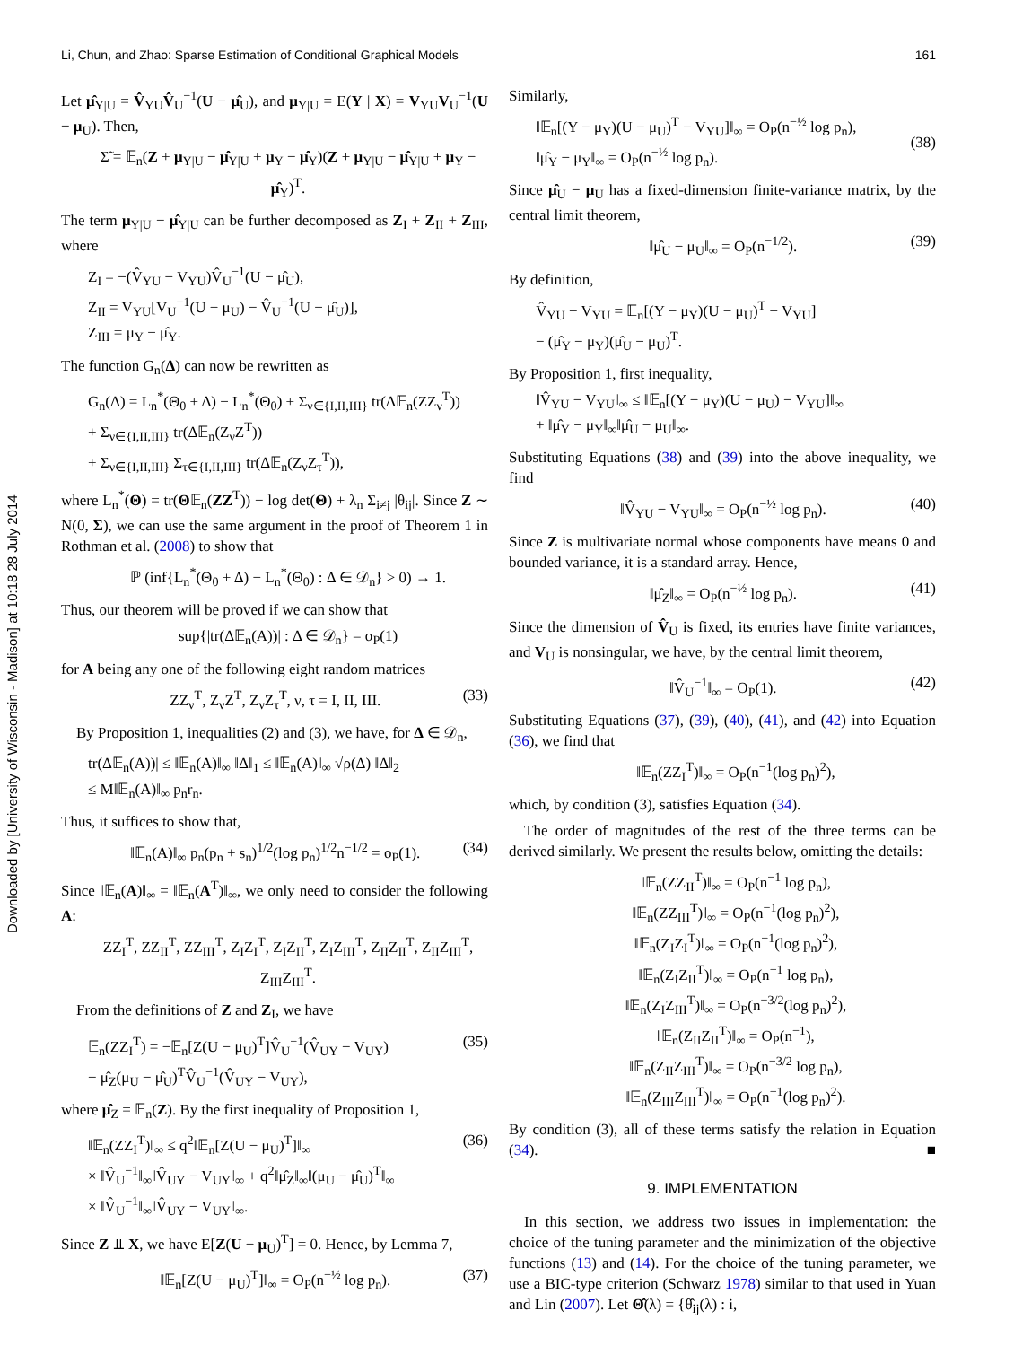Downloaded by [University of Wisconsin - Madison] at 10:18 28 July 2014
Li, Chun, and Zhao: Sparse Estimation of Conditional Graphical Models 161
Let μ̂<sub>Y|U</sub> = V̂<sub>YU</sub>V̂<sub>U</sub><sup>−1</sup>(U − μ̂<sub>U</sub>), and μ<sub>Y|U</sub> = E(Y | X) = V<sub>YU</sub>V<sub>U</sub><sup>−1</sup>(U − μ<sub>U</sub>). Then,
Σ̃ = 𝔼<sub>n</sub>(Z + μ<sub>Y|U</sub> − μ̂<sub>Y|U</sub> + μ<sub>Y</sub> − μ̂<sub>Y</sub>)(Z + μ<sub>Y|U</sub> − μ̂<sub>Y|U</sub> + μ<sub>Y</sub> − μ̂<sub>Y</sub>)<sup>T</sup>.
The term μ<sub>Y|U</sub> − μ̂<sub>Y|U</sub> can be further decomposed as Z<sub>I</sub> + Z<sub>II</sub> + Z<sub>III</sub>, where
Z<sub>I</sub> = −(V̂<sub>YU</sub> − V<sub>YU</sub>)V̂<sub>U</sub><sup>−1</sup>(U − μ̂<sub>U</sub>),
Z<sub>II</sub> = V<sub>YU</sub>[V<sub>U</sub><sup>−1</sup>(U − μ<sub>U</sub>) − V̂<sub>U</sub><sup>−1</sup>(U − μ̂<sub>U</sub>)],
Z<sub>III</sub> = μ<sub>Y</sub> − μ̂<sub>Y</sub>.
The function G<sub>n</sub>(Δ) can now be rewritten as
G<sub>n</sub>(Δ) = L<sub>n</sub><sup>*</sup>(Θ<sub>0</sub> + Δ) − L<sub>n</sub><sup>*</sup>(Θ<sub>0</sub>) + Σ<sub>ν∈{I,II,III}</sub> tr(Δ𝔼<sub>n</sub>(ZZ<sub>ν</sub><sup>T</sup>))
+ Σ<sub>ν∈{I,II,III}</sub> tr(Δ𝔼<sub>n</sub>(Z<sub>ν</sub>Z<sup>T</sup>))
+ Σ<sub>ν∈{I,II,III}</sub> Σ<sub>τ∈{I,II,III}</sub> tr(Δ𝔼<sub>n</sub>(Z<sub>ν</sub>Z<sub>τ</sub><sup>T</sup>)),
where L<sub>n</sub><sup>*</sup>(Θ) = tr(Θ𝔼<sub>n</sub>(ZZ<sup>T</sup>)) − log det(Θ) + λ<sub>n</sub> Σ<sub>i≠j</sub> |θ<sub>ij</sub>|. Since Z ∼ N(0, Σ), we can use the same argument in the proof of Theorem 1 in Rothman et al. (2008) to show that
ℙ (inf{L<sub>n</sub><sup>*</sup>(Θ<sub>0</sub> + Δ) − L<sub>n</sub><sup>*</sup>(Θ<sub>0</sub>) : Δ ∈ 𝒟<sub>n</sub>} > 0) → 1.
Thus, our theorem will be proved if we can show that
sup{|tr(Δ𝔼<sub>n</sub>(A))| : Δ ∈ 𝒟<sub>n</sub>} = o<sub>P</sub>(1)
for A being any one of the following eight random matrices
ZZ<sub>ν</sub><sup>T</sup>, Z<sub>ν</sub>Z<sup>T</sup>, Z<sub>ν</sub>Z<sub>τ</sub><sup>T</sup>, ν, τ = I, II, III. (33)
By Proposition 1, inequalities (2) and (3), we have, for Δ ∈ 𝒟<sub>n</sub>,
tr(Δ𝔼<sub>n</sub>(A))| ≤ ‖𝔼<sub>n</sub>(A)‖<sub>∞</sub> ‖Δ‖<sub>1</sub> ≤ ‖𝔼<sub>n</sub>(A)‖<sub>∞</sub> √ρ(Δ) ‖Δ‖<sub>2</sub>
≤ M‖𝔼<sub>n</sub>(A)‖<sub>∞</sub> p<sub>n</sub>r<sub>n</sub>.
Thus, it suffices to show that,
‖𝔼<sub>n</sub>(A)‖<sub>∞</sub> p<sub>n</sub>(p<sub>n</sub> + s<sub>n</sub>)<sup>1/2</sup>(log p<sub>n</sub>)<sup>1/2</sup>n<sup>−1/2</sup> = o<sub>P</sub>(1). (34)
Since ‖𝔼<sub>n</sub>(A)‖<sub>∞</sub> = ‖𝔼<sub>n</sub>(A<sup>T</sup>)‖<sub>∞</sub>, we only need to consider the following A:
ZZ<sub>I</sub><sup>T</sup>, ZZ<sub>II</sub><sup>T</sup>, ZZ<sub>III</sub><sup>T</sup>, Z<sub>I</sub>Z<sub>I</sub><sup>T</sup>, Z<sub>I</sub>Z<sub>II</sub><sup>T</sup>, Z<sub>I</sub>Z<sub>III</sub><sup>T</sup>, Z<sub>II</sub>Z<sub>II</sub><sup>T</sup>, Z<sub>II</sub>Z<sub>III</sub><sup>T</sup>, Z<sub>III</sub>Z<sub>III</sub><sup>T</sup>.
From the definitions of Z and Z<sub>I</sub>, we have
𝔼<sub>n</sub>(ZZ<sub>I</sub><sup>T</sup>) = −𝔼<sub>n</sub>[Z(U − μ<sub>U</sub>)<sup>T</sup>]V̂<sub>U</sub><sup>−1</sup>(V̂<sub>UY</sub> − V<sub>UY</sub>)
− μ̂<sub>Z</sub>(μ<sub>U</sub> − μ̂<sub>U</sub>)<sup>T</sup>V̂<sub>U</sub><sup>−1</sup>(V̂<sub>UY</sub> − V<sub>UY</sub>), (35)
where μ̂<sub>Z</sub> = 𝔼<sub>n</sub>(Z). By the first inequality of Proposition 1,
‖𝔼<sub>n</sub>(ZZ<sub>I</sub><sup>T</sup>)‖<sub>∞</sub> ≤ q<sup>2</sup>‖𝔼<sub>n</sub>[Z(U − μ<sub>U</sub>)<sup>T</sup>]‖<sub>∞</sub>
× ‖V̂<sub>U</sub><sup>−1</sup>‖<sub>∞</sub>‖V̂<sub>UY</sub> − V<sub>UY</sub>‖<sub>∞</sub> + q<sup>2</sup>‖μ̂<sub>Z</sub>‖<sub>∞</sub>‖(μ<sub>U</sub> − μ̂<sub>U</sub>)<sup>T</sup>‖<sub>∞</sub>
× ‖V̂<sub>U</sub><sup>−1</sup>‖<sub>∞</sub>‖V̂<sub>UY</sub> − V<sub>UY</sub>‖<sub>∞</sub>. (36)
Since Z ⫫ X, we have E[Z(U − μ<sub>U</sub>)<sup>T</sup>] = 0. Hence, by Lemma 7,
‖𝔼<sub>n</sub>[Z(U − μ<sub>U</sub>)<sup>T</sup>]‖<sub>∞</sub> = O<sub>P</sub>(n<sup>−½</sup> log p<sub>n</sub>). (37)
Similarly,
‖𝔼<sub>n</sub>[(Y − μ<sub>Y</sub>)(U − μ<sub>U</sub>)<sup>T</sup> − V<sub>YU</sub>]‖<sub>∞</sub> = O<sub>P</sub>(n<sup>−½</sup> log p<sub>n</sub>),
‖μ̂<sub>Y</sub> − μ<sub>Y</sub>‖<sub>∞</sub> = O<sub>P</sub>(n<sup>−½</sup> log p<sub>n</sub>).
(38)
Since μ̂<sub>U</sub> − μ<sub>U</sub> has a fixed-dimension finite-variance matrix, by the central limit theorem,
‖μ̂<sub>U</sub> − μ<sub>U</sub>‖<sub>∞</sub> = O<sub>P</sub>(n<sup>−1/2</sup>). (39)
By definition,
V̂<sub>YU</sub> − V<sub>YU</sub> = 𝔼<sub>n</sub>[(Y − μ<sub>Y</sub>)(U − μ<sub>U</sub>)<sup>T</sup> − V<sub>YU</sub>]
− (μ̂<sub>Y</sub> − μ<sub>Y</sub>)(μ̂<sub>U</sub> − μ<sub>U</sub>)<sup>T</sup>.
By Proposition 1, first inequality,
‖V̂<sub>YU</sub> − V<sub>YU</sub>‖<sub>∞</sub> ≤ ‖𝔼<sub>n</sub>[(Y − μ<sub>Y</sub>)(U − μ<sub>U</sub>) − V<sub>YU</sub>]‖<sub>∞</sub>
+ ‖μ̂<sub>Y</sub> − μ<sub>Y</sub>‖<sub>∞</sub>‖μ̂<sub>U</sub> − μ<sub>U</sub>‖<sub>∞</sub>.
Substituting Equations (38) and (39) into the above inequality, we find
‖V̂<sub>YU</sub> − V<sub>YU</sub>‖<sub>∞</sub> = O<sub>P</sub>(n<sup>−½</sup> log p<sub>n</sub>). (40)
Since Z is multivariate normal whose components have means 0 and bounded variance, it is a standard array. Hence,
‖μ̂<sub>Z</sub>‖<sub>∞</sub> = O<sub>P</sub>(n<sup>−½</sup> log p<sub>n</sub>). (41)
Since the dimension of V̂<sub>U</sub> is fixed, its entries have finite variances, and V<sub>U</sub> is nonsingular, we have, by the central limit theorem,
‖V̂<sub>U</sub><sup>−1</sup>‖<sub>∞</sub> = O<sub>P</sub>(1). (42)
Substituting Equations (37), (39), (40), (41), and (42) into Equation (36), we find that
‖𝔼<sub>n</sub>(ZZ<sub>I</sub><sup>T</sup>)‖<sub>∞</sub> = O<sub>P</sub>(n<sup>−1</sup>(log p<sub>n</sub>)<sup>2</sup>),
which, by condition (3), satisfies Equation (34).
The order of magnitudes of the rest of the three terms can be derived similarly. We present the results below, omitting the details:
‖𝔼<sub>n</sub>(ZZ<sub>II</sub><sup>T</sup>)‖<sub>∞</sub> = O<sub>P</sub>(n<sup>−1</sup> log p<sub>n</sub>),
‖𝔼<sub>n</sub>(ZZ<sub>III</sub><sup>T</sup>)‖<sub>∞</sub> = O<sub>P</sub>(n<sup>−1</sup>(log p<sub>n</sub>)<sup>2</sup>),
‖𝔼<sub>n</sub>(Z<sub>I</sub>Z<sub>I</sub><sup>T</sup>)‖<sub>∞</sub> = O<sub>P</sub>(n<sup>−1</sup>(log p<sub>n</sub>)<sup>2</sup>),
‖𝔼<sub>n</sub>(Z<sub>I</sub>Z<sub>II</sub><sup>T</sup>)‖<sub>∞</sub> = O<sub>P</sub>(n<sup>−1</sup> log p<sub>n</sub>),
‖𝔼<sub>n</sub>(Z<sub>I</sub>Z<sub>III</sub><sup>T</sup>)‖<sub>∞</sub> = O<sub>P</sub>(n<sup>−3/2</sup>(log p<sub>n</sub>)<sup>2</sup>),
‖𝔼<sub>n</sub>(Z<sub>II</sub>Z<sub>II</sub><sup>T</sup>)‖<sub>∞</sub> = O<sub>P</sub>(n<sup>−1</sup>),
‖𝔼<sub>n</sub>(Z<sub>II</sub>Z<sub>III</sub><sup>T</sup>)‖<sub>∞</sub> = O<sub>P</sub>(n<sup>−3/2</sup> log p<sub>n</sub>),
‖𝔼<sub>n</sub>(Z<sub>III</sub>Z<sub>III</sub><sup>T</sup>)‖<sub>∞</sub> = O<sub>P</sub>(n<sup>−1</sup>(log p<sub>n</sub>)<sup>2</sup>).
By condition (3), all of these terms satisfy the relation in Equation (34). ■
9. IMPLEMENTATION
In this section, we address two issues in implementation: the choice of the tuning parameter and the minimization of the objective functions (13) and (14). For the choice of the tuning parameter, we use a BIC-type criterion (Schwarz 1978) similar to that used in Yuan and Lin (2007). Let Θ̂(λ) = {θ̂<sub>ij</sub>(λ) : i,